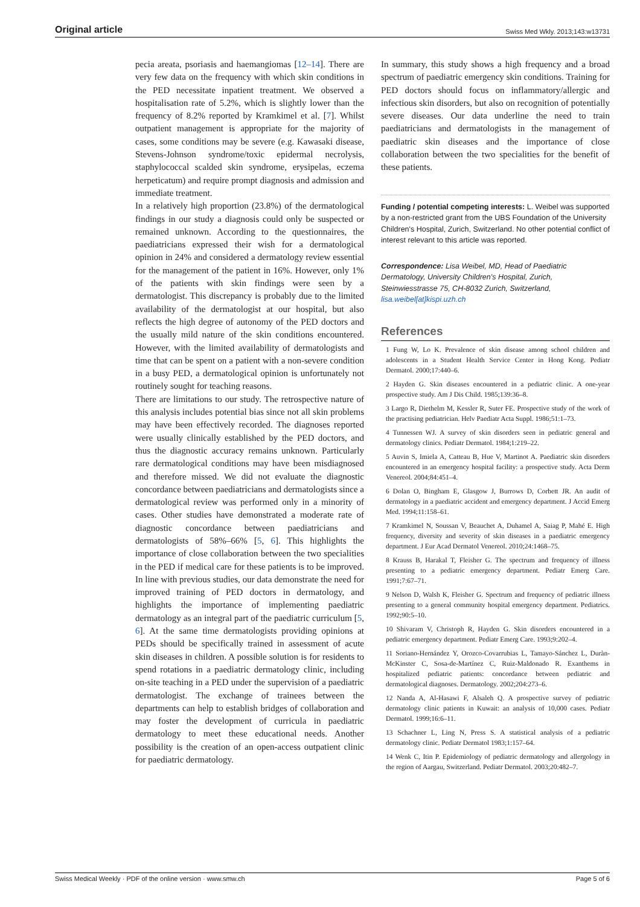Original article Swiss Med Wkly. 2013;143:w13731
pecia areata, psoriasis and haemangiomas [12–14]. There are very few data on the frequency with which skin conditions in the PED necessitate inpatient treatment. We observed a hospitalisation rate of 5.2%, which is slightly lower than the frequency of 8.2% reported by Kramkimel et al. [7]. Whilst outpatient management is appropriate for the majority of cases, some conditions may be severe (e.g. Kawasaki disease, Stevens-Johnson syndrome/toxic epidermal necrolysis, staphylococcal scalded skin syndrome, erysipelas, eczema herpeticatum) and require prompt diagnosis and admission and immediate treatment.
In a relatively high proportion (23.8%) of the dermatological findings in our study a diagnosis could only be suspected or remained unknown. According to the questionnaires, the paediatricians expressed their wish for a dermatological opinion in 24% and considered a dermatology review essential for the management of the patient in 16%. However, only 1% of the patients with skin findings were seen by a dermatologist. This discrepancy is probably due to the limited availability of the dermatologist at our hospital, but also reflects the high degree of autonomy of the PED doctors and the usually mild nature of the skin conditions encountered. However, with the limited availability of dermatologists and time that can be spent on a patient with a non-severe condition in a busy PED, a dermatological opinion is unfortunately not routinely sought for teaching reasons.
There are limitations to our study. The retrospective nature of this analysis includes potential bias since not all skin problems may have been effectively recorded. The diagnoses reported were usually clinically established by the PED doctors, and thus the diagnostic accuracy remains unknown. Particularly rare dermatological conditions may have been misdiagnosed and therefore missed. We did not evaluate the diagnostic concordance between paediatricians and dermatologists since a dermatological review was performed only in a minority of cases. Other studies have demonstrated a moderate rate of diagnostic concordance between paediatricians and dermatologists of 58%–66% [5, 6]. This highlights the importance of close collaboration between the two specialities in the PED if medical care for these patients is to be improved. In line with previous studies, our data demonstrate the need for improved training of PED doctors in dermatology, and highlights the importance of implementing paediatric dermatology as an integral part of the paediatric curriculum [5, 6]. At the same time dermatologists providing opinions at PEDs should be specifically trained in assessment of acute skin diseases in children. A possible solution is for residents to spend rotations in a paediatric dermatology clinic, including on-site teaching in a PED under the supervision of a paediatric dermatologist. The exchange of trainees between the departments can help to establish bridges of collaboration and may foster the development of curricula in paediatric dermatology to meet these educational needs. Another possibility is the creation of an open-access outpatient clinic for paediatric dermatology.
In summary, this study shows a high frequency and a broad spectrum of paediatric emergency skin conditions. Training for PED doctors should focus on inflammatory/allergic and infectious skin disorders, but also on recognition of potentially severe diseases. Our data underline the need to train paediatricians and dermatologists in the management of paediatric skin diseases and the importance of close collaboration between the two specialities for the benefit of these patients.
Funding / potential competing interests: L. Weibel was supported by a non-restricted grant from the UBS Foundation of the University Children's Hospital, Zurich, Switzerland. No other potential conflict of interest relevant to this article was reported.
Correspondence: Lisa Weibel, MD, Head of Paediatric Dermatology, University Children's Hospital, Zurich, Steinwiesstrasse 75, CH-8032 Zurich, Switzerland, lisa.weibel[at]kispi.uzh.ch
References
1 Fung W, Lo K. Prevalence of skin disease among school children and adolescents in a Student Health Service Center in Hong Kong. Pediatr Dermatol. 2000;17:440–6.
2 Hayden G. Skin diseases encountered in a pediatric clinic. A one-year prospective study. Am J Dis Child. 1985;139:36–8.
3 Largo R, Diethelm M, Kessler R, Suter FE. Prospective study of the work of the practising pediatrician. Helv Paediatr Acta Suppl. 1986;51:1–73.
4 Tunnessen WJ. A survey of skin disorders seen in pediatric general and dermatology clinics. Pediatr Dermatol. 1984;1:219–22.
5 Auvin S, Imiela A, Catteau B, Hue V, Martinot A. Paediatric skin disorders encountered in an emergency hospital facility: a prospective study. Acta Derm Venereol. 2004;84:451–4.
6 Dolan O, Bingham E, Glasgow J, Burrows D, Corbett JR. An audit of dermatology in a paediatric accident and emergency department. J Accid Emerg Med. 1994;11:158–61.
7 Kramkimel N, Soussan V, Beauchet A, Duhamel A, Saiag P, Mahé E. High frequency, diversity and severity of skin diseases in a paediatric emergency department. J Eur Acad Dermatol Venereol. 2010;24:1468–75.
8 Krauss B, Harakal T, Fleisher G. The spectrum and frequency of illness presenting to a pediatric emergency department. Pediatr Emerg Care. 1991;7:67–71.
9 Nelson D, Walsh K, Fleisher G. Spectrum and frequency of pediatric illness presenting to a general community hospital emergency department. Pediatrics. 1992;90:5–10.
10 Shivaram V, Christoph R, Hayden G. Skin disorders encountered in a pediatric emergency department. Pediatr Emerg Care. 1993;9:202–4.
11 Soriano-Hernández Y, Orozco-Covarrubias L, Tamayo-Sánchez L, Duràn-McKinster C, Sosa-de-Martínez C, Ruiz-Maldonado R. Exanthems in hospitalized pediatric patients: concordance between pediatric and dermatological diagnoses. Dermatology. 2002;204:273–6.
12 Nanda A, Al-Hasawi F, Alsaleh Q. A prospective survey of pediatric dermatology clinic patients in Kuwait: an analysis of 10,000 cases. Pediatr Dermatol. 1999;16:6–11.
13 Schachner L, Ling N, Press S. A statistical analysis of a pediatric dermatology clinic. Pediatr Dermatol 1983;1:157–64.
14 Wenk C, Itin P. Epidemiology of pediatric dermatology and allergology in the region of Aargau, Switzerland. Pediatr Dermatol. 2003;20:482–7.
Swiss Medical Weekly · PDF of the online version · www.smw.ch Page 5 of 6